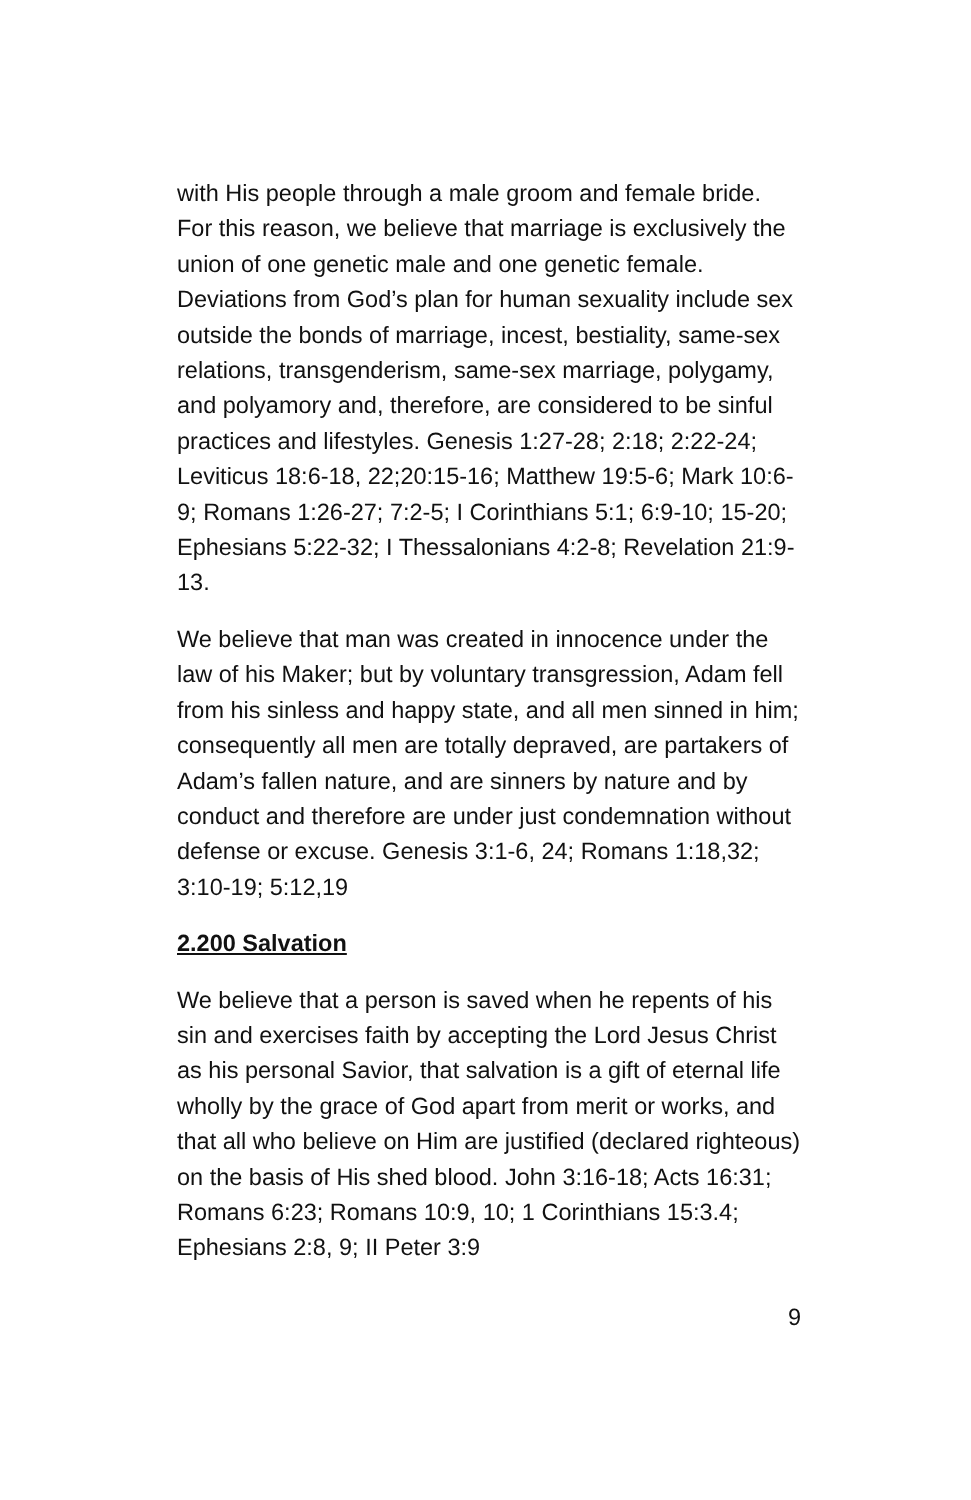with His people through a male groom and female bride. For this reason, we believe that marriage is exclusively the union of one genetic male and one genetic female. Deviations from God’s plan for human sexuality include sex outside the bonds of marriage, incest, bestiality, same-sex relations, transgenderism, same-sex marriage, polygamy, and polyamory and, therefore, are considered to be sinful practices and lifestyles. Genesis 1:27-28; 2:18; 2:22-24; Leviticus 18:6-18, 22;20:15-16; Matthew 19:5-6; Mark 10:6-9; Romans 1:26-27; 7:2-5; I Corinthians 5:1; 6:9-10; 15-20; Ephesians 5:22-32; I Thessalonians 4:2-8; Revelation 21:9-13.
We believe that man was created in innocence under the law of his Maker; but by voluntary transgression, Adam fell from his sinless and happy state, and all men sinned in him; consequently all men are totally depraved, are partakers of Adam’s fallen nature, and are sinners by nature and by conduct and therefore are under just condemnation without defense or excuse. Genesis 3:1-6, 24; Romans 1:18,32; 3:10-19; 5:12,19
2.200 Salvation
We believe that a person is saved when he repents of his sin and exercises faith by accepting the Lord Jesus Christ as his personal Savior, that salvation is a gift of eternal life wholly by the grace of God apart from merit or works, and that all who believe on Him are justified (declared righteous) on the basis of His shed blood. John 3:16-18; Acts 16:31; Romans 6:23; Romans 10:9, 10; 1 Corinthians 15:3.4; Ephesians 2:8, 9; II Peter 3:9
9